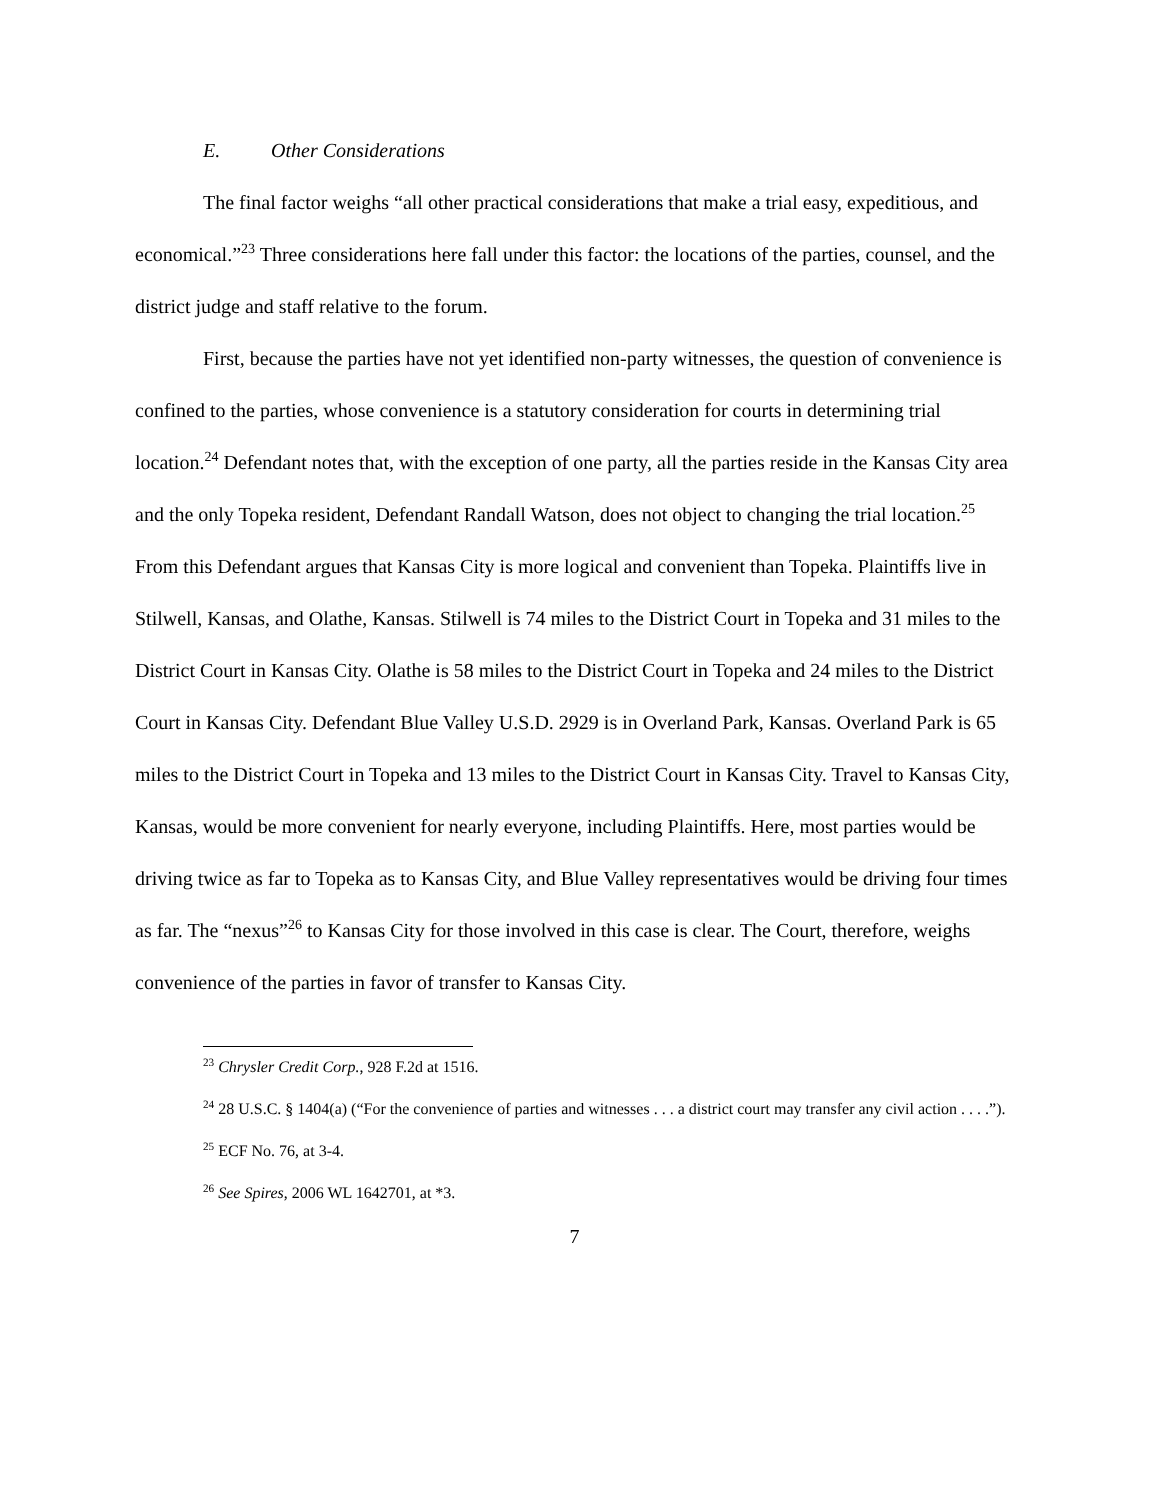E. Other Considerations
The final factor weighs “all other practical considerations that make a trial easy, expeditious, and economical.”<sup>23</sup> Three considerations here fall under this factor: the locations of the parties, counsel, and the district judge and staff relative to the forum.
First, because the parties have not yet identified non-party witnesses, the question of convenience is confined to the parties, whose convenience is a statutory consideration for courts in determining trial location.<sup>24</sup> Defendant notes that, with the exception of one party, all the parties reside in the Kansas City area and the only Topeka resident, Defendant Randall Watson, does not object to changing the trial location.<sup>25</sup> From this Defendant argues that Kansas City is more logical and convenient than Topeka. Plaintiffs live in Stilwell, Kansas, and Olathe, Kansas. Stilwell is 74 miles to the District Court in Topeka and 31 miles to the District Court in Kansas City. Olathe is 58 miles to the District Court in Topeka and 24 miles to the District Court in Kansas City. Defendant Blue Valley U.S.D. 2929 is in Overland Park, Kansas. Overland Park is 65 miles to the District Court in Topeka and 13 miles to the District Court in Kansas City. Travel to Kansas City, Kansas, would be more convenient for nearly everyone, including Plaintiffs. Here, most parties would be driving twice as far to Topeka as to Kansas City, and Blue Valley representatives would be driving four times as far. The “nexus”<sup>26</sup> to Kansas City for those involved in this case is clear. The Court, therefore, weighs convenience of the parties in favor of transfer to Kansas City.
<sup>23</sup> Chrysler Credit Corp., 928 F.2d at 1516.
<sup>24</sup> 28 U.S.C. § 1404(a) (“For the convenience of parties and witnesses . . . a district court may transfer any civil action . . . .”).
<sup>25</sup> ECF No. 76, at 3-4.
<sup>26</sup> See Spires, 2006 WL 1642701, at *3.
7